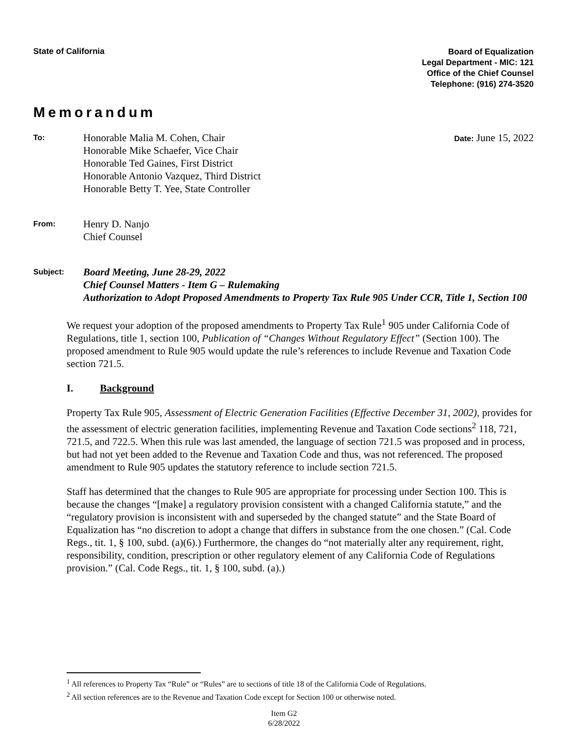State of California
Board of Equalization
Legal Department - MIC: 121
Office of the Chief Counsel
Telephone: (916) 274-3520
Memorandum
To:
Honorable Malia M. Cohen, Chair
Honorable Mike Schaefer, Vice Chair
Honorable Ted Gaines, First District
Honorable Antonio Vazquez, Third District
Honorable Betty T. Yee, State Controller
Date: June 15, 2022
From:
Henry D. Nanjo
Chief Counsel
Subject:
Board Meeting, June 28-29, 2022
Chief Counsel Matters - Item G – Rulemaking
Authorization to Adopt Proposed Amendments to Property Tax Rule 905 Under CCR, Title 1, Section 100
We request your adoption of the proposed amendments to Property Tax Rule<sup>1</sup> 905 under California Code of Regulations, title 1, section 100, Publication of “Changes Without Regulatory Effect” (Section 100). The proposed amendment to Rule 905 would update the rule’s references to include Revenue and Taxation Code section 721.5.
I. Background
Property Tax Rule 905, Assessment of Electric Generation Facilities (Effective December 31, 2002), provides for the assessment of electric generation facilities, implementing Revenue and Taxation Code sections<sup>2</sup> 118, 721, 721.5, and 722.5. When this rule was last amended, the language of section 721.5 was proposed and in process, but had not yet been added to the Revenue and Taxation Code and thus, was not referenced. The proposed amendment to Rule 905 updates the statutory reference to include section 721.5.
Staff has determined that the changes to Rule 905 are appropriate for processing under Section 100. This is because the changes “[make] a regulatory provision consistent with a changed California statute,” and the “regulatory provision is inconsistent with and superseded by the changed statute” and the State Board of Equalization has “no discretion to adopt a change that differs in substance from the one chosen.” (Cal. Code Regs., tit. 1, § 100, subd. (a)(6).) Furthermore, the changes do “not materially alter any requirement, right, responsibility, condition, prescription or other regulatory element of any California Code of Regulations provision.” (Cal. Code Regs., tit. 1, § 100, subd. (a).)
<sup>1</sup> All references to Property Tax “Rule” or “Rules” are to sections of title 18 of the California Code of Regulations.
<sup>2</sup> All section references are to the Revenue and Taxation Code except for Section 100 or otherwise noted.
Item G2
6/28/2022